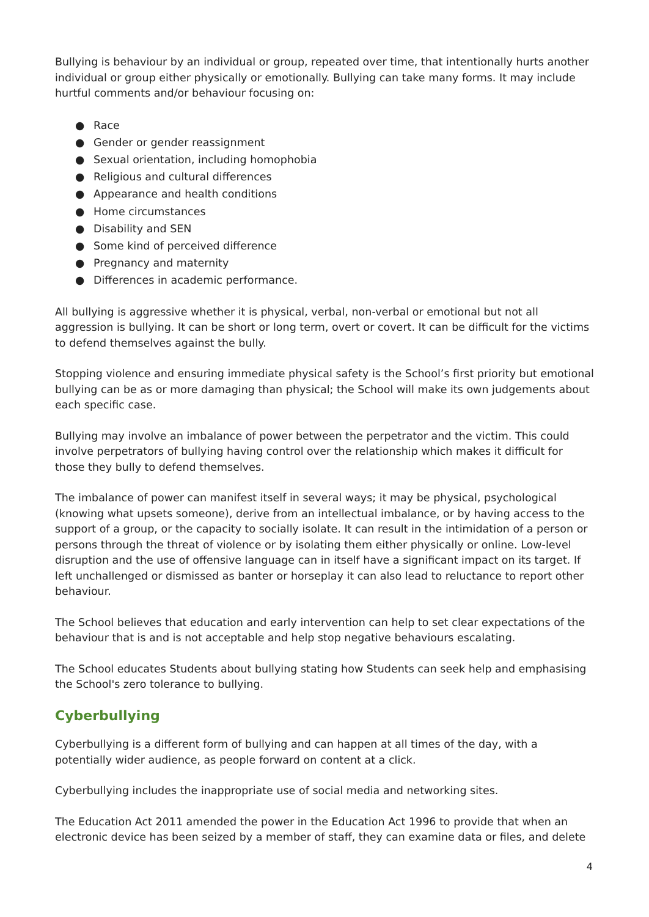Bullying is behaviour by an individual or group, repeated over time, that intentionally hurts another individual or group either physically or emotionally. Bullying can take many forms. It may include hurtful comments and/or behaviour focusing on:
● Race
● Gender or gender reassignment
● Sexual orientation, including homophobia
● Religious and cultural differences
● Appearance and health conditions
● Home circumstances
● Disability and SEN
● Some kind of perceived difference
● Pregnancy and maternity
● Differences in academic performance.
All bullying is aggressive whether it is physical, verbal, non-verbal or emotional but not all aggression is bullying. It can be short or long term, overt or covert. It can be difficult for the victims to defend themselves against the bully.
Stopping violence and ensuring immediate physical safety is the School’s first priority but emotional bullying can be as or more damaging than physical; the School will make its own judgements about each specific case.
Bullying may involve an imbalance of power between the perpetrator and the victim. This could involve perpetrators of bullying having control over the relationship which makes it difficult for those they bully to defend themselves.
The imbalance of power can manifest itself in several ways; it may be physical, psychological (knowing what upsets someone), derive from an intellectual imbalance, or by having access to the support of a group, or the capacity to socially isolate. It can result in the intimidation of a person or persons through the threat of violence or by isolating them either physically or online. Low-level disruption and the use of offensive language can in itself have a significant impact on its target. If left unchallenged or dismissed as banter or horseplay it can also lead to reluctance to report other behaviour.
The School believes that education and early intervention can help to set clear expectations of the behaviour that is and is not acceptable and help stop negative behaviours escalating.
The School educates Students about bullying stating how Students can seek help and emphasising the School's zero tolerance to bullying.
Cyberbullying
Cyberbullying is a different form of bullying and can happen at all times of the day, with a potentially wider audience, as people forward on content at a click.
Cyberbullying includes the inappropriate use of social media and networking sites.
The Education Act 2011 amended the power in the Education Act 1996 to provide that when an electronic device has been seized by a member of staff, they can examine data or files, and delete
4